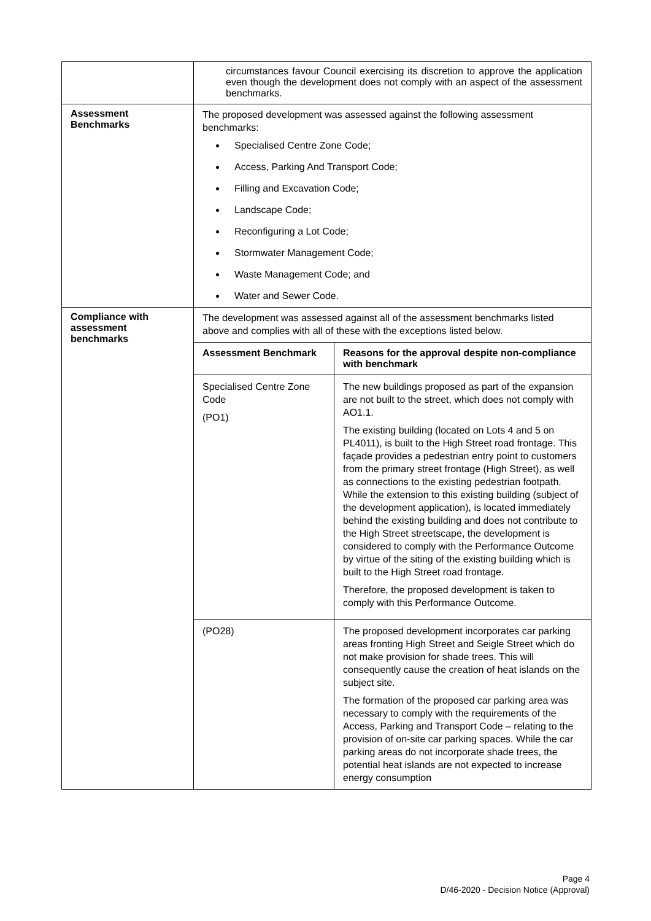| | circumstances favour Council exercising its discretion to approve the application even though the development does not comply with an aspect of the assessment benchmarks. |
| Assessment Benchmarks | The proposed development was assessed against the following assessment benchmarks: Specialised Centre Zone Code; Access, Parking And Transport Code; Filling and Excavation Code; Landscape Code; Reconfiguring a Lot Code; Stormwater Management Code; Waste Management Code; and Water and Sewer Code. |
| Compliance with assessment benchmarks | The development was assessed against all of the assessment benchmarks listed above and complies with all of these with the exceptions listed below. / Assessment Benchmark / Reasons for the approval despite non-compliance with benchmark / / --- / --- / / Specialised Centre Zone Code (PO1) / The new buildings proposed as part of the expansion are not built to the street, which does not comply with AO1.1. The existing building (located on Lots 4 and 5 on PL4011), is built to the High Street road frontage. This façade provides a pedestrian entry point to customers from the primary street frontage (High Street), as well as connections to the existing pedestrian footpath. While the extension to this existing building (subject of the development application), is located immediately behind the existing building and does not contribute to the High Street streetscape, the development is considered to comply with the Performance Outcome by virtue of the siting of the existing building which is built to the High Street road frontage. Therefore, the proposed development is taken to comply with this Performance Outcome. / / (PO28) / The proposed development incorporates car parking areas fronting High Street and Seigle Street which do not make provision for shade trees. This will consequently cause the creation of heat islands on the subject site. The formation of the proposed car parking area was necessary to comply with the requirements of the Access, Parking and Transport Code – relating to the provision of on-site car parking spaces. While the car parking areas do not incorporate shade trees, the potential heat islands are not expected to increase energy consumption / |
Page 4
D/46-2020 - Decision Notice (Approval)